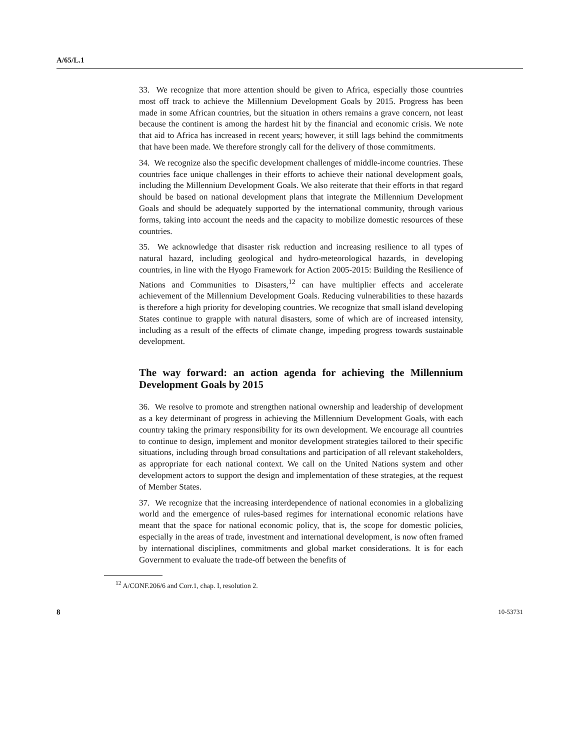A/65/L.1
33. We recognize that more attention should be given to Africa, especially those countries most off track to achieve the Millennium Development Goals by 2015. Progress has been made in some African countries, but the situation in others remains a grave concern, not least because the continent is among the hardest hit by the financial and economic crisis. We note that aid to Africa has increased in recent years; however, it still lags behind the commitments that have been made. We therefore strongly call for the delivery of those commitments.
34. We recognize also the specific development challenges of middle-income countries. These countries face unique challenges in their efforts to achieve their national development goals, including the Millennium Development Goals. We also reiterate that their efforts in that regard should be based on national development plans that integrate the Millennium Development Goals and should be adequately supported by the international community, through various forms, taking into account the needs and the capacity to mobilize domestic resources of these countries.
35. We acknowledge that disaster risk reduction and increasing resilience to all types of natural hazard, including geological and hydro-meteorological hazards, in developing countries, in line with the Hyogo Framework for Action 2005-2015: Building the Resilience of Nations and Communities to Disasters,<sup>12</sup> can have multiplier effects and accelerate achievement of the Millennium Development Goals. Reducing vulnerabilities to these hazards is therefore a high priority for developing countries. We recognize that small island developing States continue to grapple with natural disasters, some of which are of increased intensity, including as a result of the effects of climate change, impeding progress towards sustainable development.
The way forward: an action agenda for achieving the Millennium Development Goals by 2015
36. We resolve to promote and strengthen national ownership and leadership of development as a key determinant of progress in achieving the Millennium Development Goals, with each country taking the primary responsibility for its own development. We encourage all countries to continue to design, implement and monitor development strategies tailored to their specific situations, including through broad consultations and participation of all relevant stakeholders, as appropriate for each national context. We call on the United Nations system and other development actors to support the design and implementation of these strategies, at the request of Member States.
37. We recognize that the increasing interdependence of national economies in a globalizing world and the emergence of rules-based regimes for international economic relations have meant that the space for national economic policy, that is, the scope for domestic policies, especially in the areas of trade, investment and international development, is now often framed by international disciplines, commitments and global market considerations. It is for each Government to evaluate the trade-off between the benefits of
<sup>12</sup> A/CONF.206/6 and Corr.1, chap. I, resolution 2.
8 10-53731